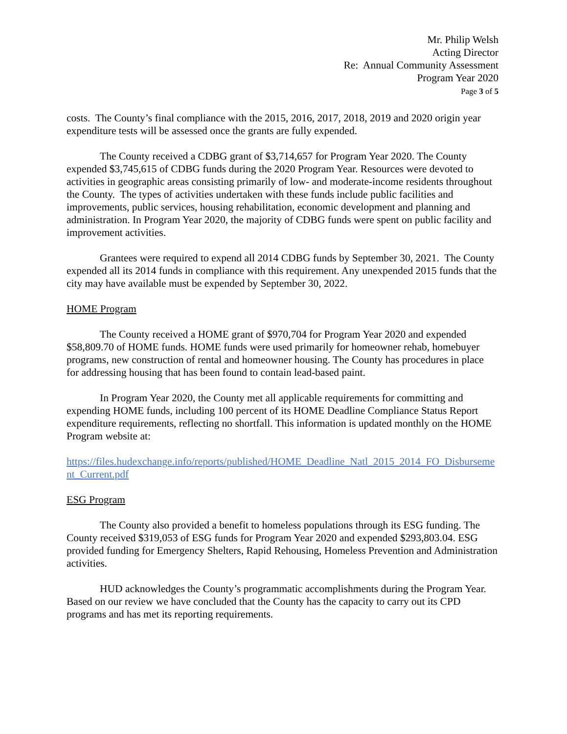Mr. Philip Welsh
Acting Director
Re: Annual Community Assessment
Program Year 2020
Page 3 of 5
costs. The County’s final compliance with the 2015, 2016, 2017, 2018, 2019 and 2020 origin year expenditure tests will be assessed once the grants are fully expended.
The County received a CDBG grant of $3,714,657 for Program Year 2020. The County expended $3,745,615 of CDBG funds during the 2020 Program Year. Resources were devoted to activities in geographic areas consisting primarily of low- and moderate-income residents throughout the County. The types of activities undertaken with these funds include public facilities and improvements, public services, housing rehabilitation, economic development and planning and administration. In Program Year 2020, the majority of CDBG funds were spent on public facility and improvement activities.
Grantees were required to expend all 2014 CDBG funds by September 30, 2021. The County expended all its 2014 funds in compliance with this requirement. Any unexpended 2015 funds that the city may have available must be expended by September 30, 2022.
HOME Program
The County received a HOME grant of $970,704 for Program Year 2020 and expended $58,809.70 of HOME funds. HOME funds were used primarily for homeowner rehab, homebuyer programs, new construction of rental and homeowner housing. The County has procedures in place for addressing housing that has been found to contain lead-based paint.
In Program Year 2020, the County met all applicable requirements for committing and expending HOME funds, including 100 percent of its HOME Deadline Compliance Status Report expenditure requirements, reflecting no shortfall. This information is updated monthly on the HOME Program website at:
https://files.hudexchange.info/reports/published/HOME_Deadline_Natl_2015_2014_FO_Disbursement_Current.pdf
ESG Program
The County also provided a benefit to homeless populations through its ESG funding. The County received $319,053 of ESG funds for Program Year 2020 and expended $293,803.04. ESG provided funding for Emergency Shelters, Rapid Rehousing, Homeless Prevention and Administration activities.
HUD acknowledges the County’s programmatic accomplishments during the Program Year. Based on our review we have concluded that the County has the capacity to carry out its CPD programs and has met its reporting requirements.